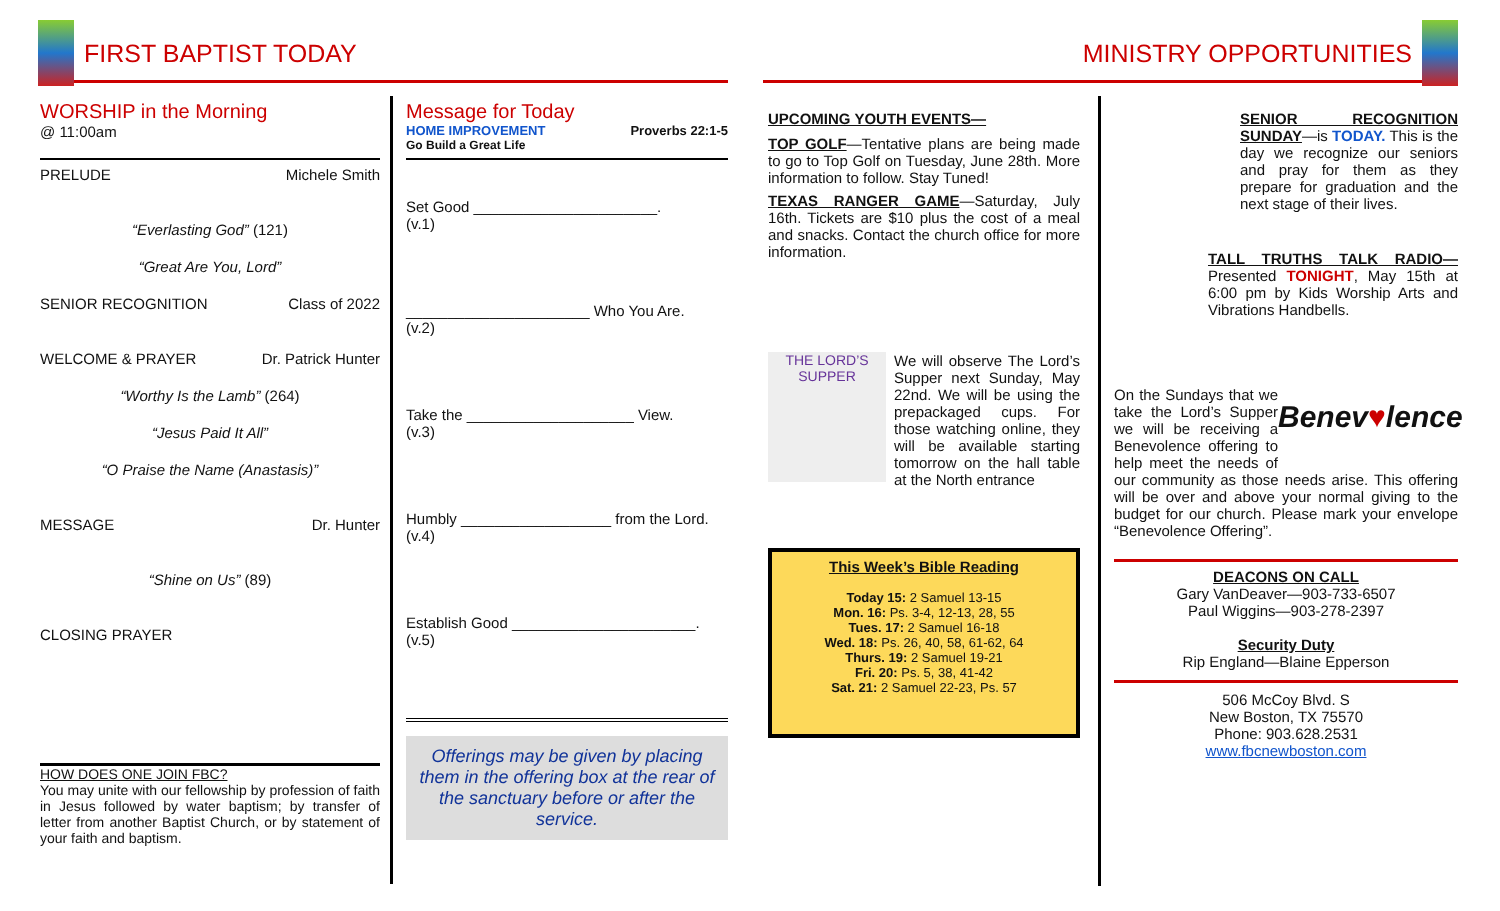FIRST BAPTIST TODAY MINISTRY OPPORTUNITIES
WORSHIP in the Morning
@ 11:00am
PRELUDE Michele Smith
“Everlasting God” (121)
“Great Are You, Lord”
SENIOR RECOGNITION Class of 2022
WELCOME & PRAYER Dr. Patrick Hunter
“Worthy Is the Lamb” (264)
“Jesus Paid It All”
“O Praise the Name (Anastasis)”
MESSAGE Dr. Hunter
“Shine on Us” (89)
CLOSING PRAYER
HOW DOES ONE JOIN FBC?
You may unite with our fellowship by profession of faith in Jesus followed by water baptism; by transfer of letter from another Baptist Church, or by statement of your faith and baptism.
Message for Today
HOME IMPROVEMENT Proverbs 22:1-5
Go Build a Great Life
Set Good ______________________.
(v.1)
______________________ Who You Are.
(v.2)
Take the ____________________ View.
(v.3)
Humbly __________________ from the Lord.
(v.4)
Establish Good ______________________.
(v.5)
Offerings may be given by placing them in the offering box at the rear of the sanctuary before or after the service.
UPCOMING YOUTH EVENTS—
TOP GOLF—Tentative plans are being made to go to Top Golf on Tuesday, June 28th. More information to follow. Stay Tuned!
TEXAS RANGER GAME—Saturday, July 16th. Tickets are $10 plus the cost of a meal and snacks. Contact the church office for more information.
THE LORD’S SUPPER We will observe The Lord’s Supper next Sunday, May 22nd. We will be using the prepackaged cups. For those watching online, they will be available starting tomorrow on the hall table at the North entrance
This Week’s Bible Reading
Today 15: 2 Samuel 13-15
Mon. 16: Ps. 3-4, 12-13, 28, 55
Tues. 17: 2 Samuel 16-18
Wed. 18: Ps. 26, 40, 58, 61-62, 64
Thurs. 19: 2 Samuel 19-21
Fri. 20: Ps. 5, 38, 41-42
Sat. 21: 2 Samuel 22-23, Ps. 57
SENIOR RECOGNITION SUNDAY—is TODAY. This is the day we recognize our seniors and pray for them as they prepare for graduation and the next stage of their lives.
TALL TRUTHS TALK RADIO— Presented TONIGHT, May 15th at 6:00 pm by Kids Worship Arts and Vibrations Handbells.
Benev♥lence On the Sundays that we take the Lord’s Supper we will be receiving a Benevolence offering to help meet the needs of our community as those needs arise. This offering will be over and above your normal giving to the budget for our church. Please mark your envelope “Benevolence Offering”.
DEACONS ON CALL
Gary VanDeaver—903-733-6507
Paul Wiggins—903-278-2397
Security Duty
Rip England—Blaine Epperson
506 McCoy Blvd. S
New Boston, TX 75570
Phone: 903.628.2531
www.fbcnewboston.com